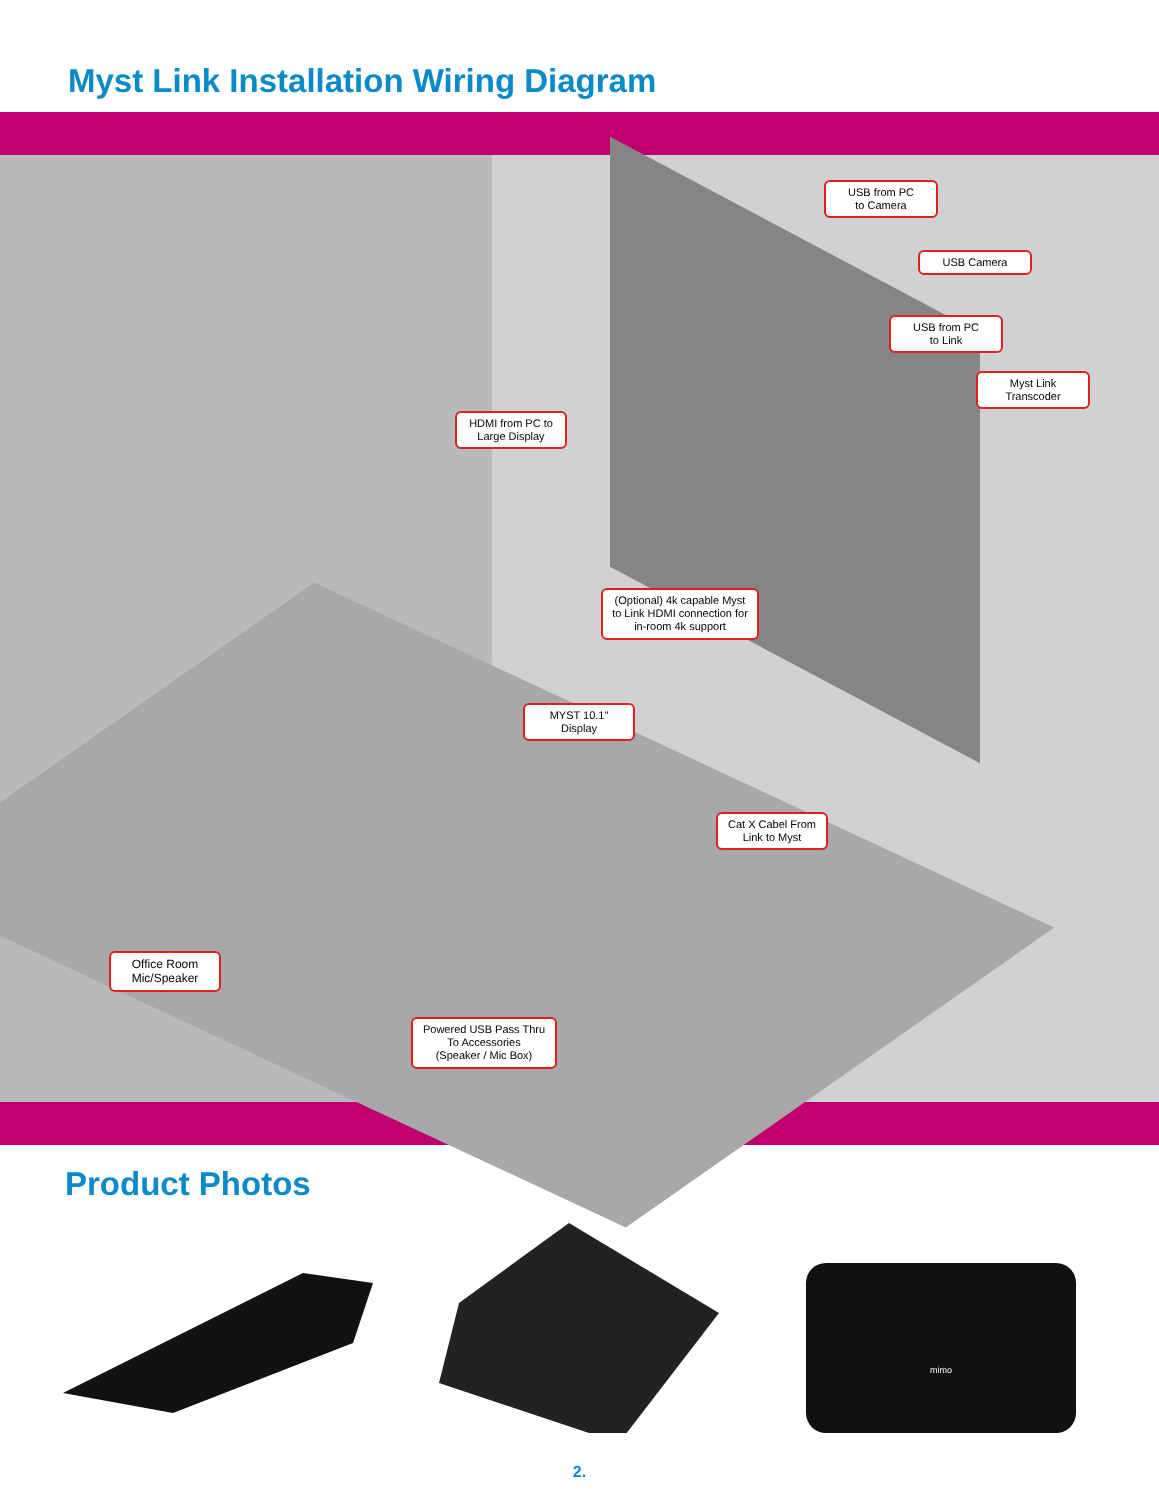Myst Link Installation Wiring Diagram
USB from PC
to Camera
USB Camera
USB from PC
to Link
Myst Link
Transcoder
HDMI from PC to
Large Display
(Optional) 4k capable Myst to Link HDMI connection for in-room 4k support
MYST 10.1"
Display
Cat X Cabel From
Link to Myst
Office Room
Mic/Speaker
Powered USB Pass Thru To Accessories
(Speaker / Mic Box)
Product Photos
mimo
2.